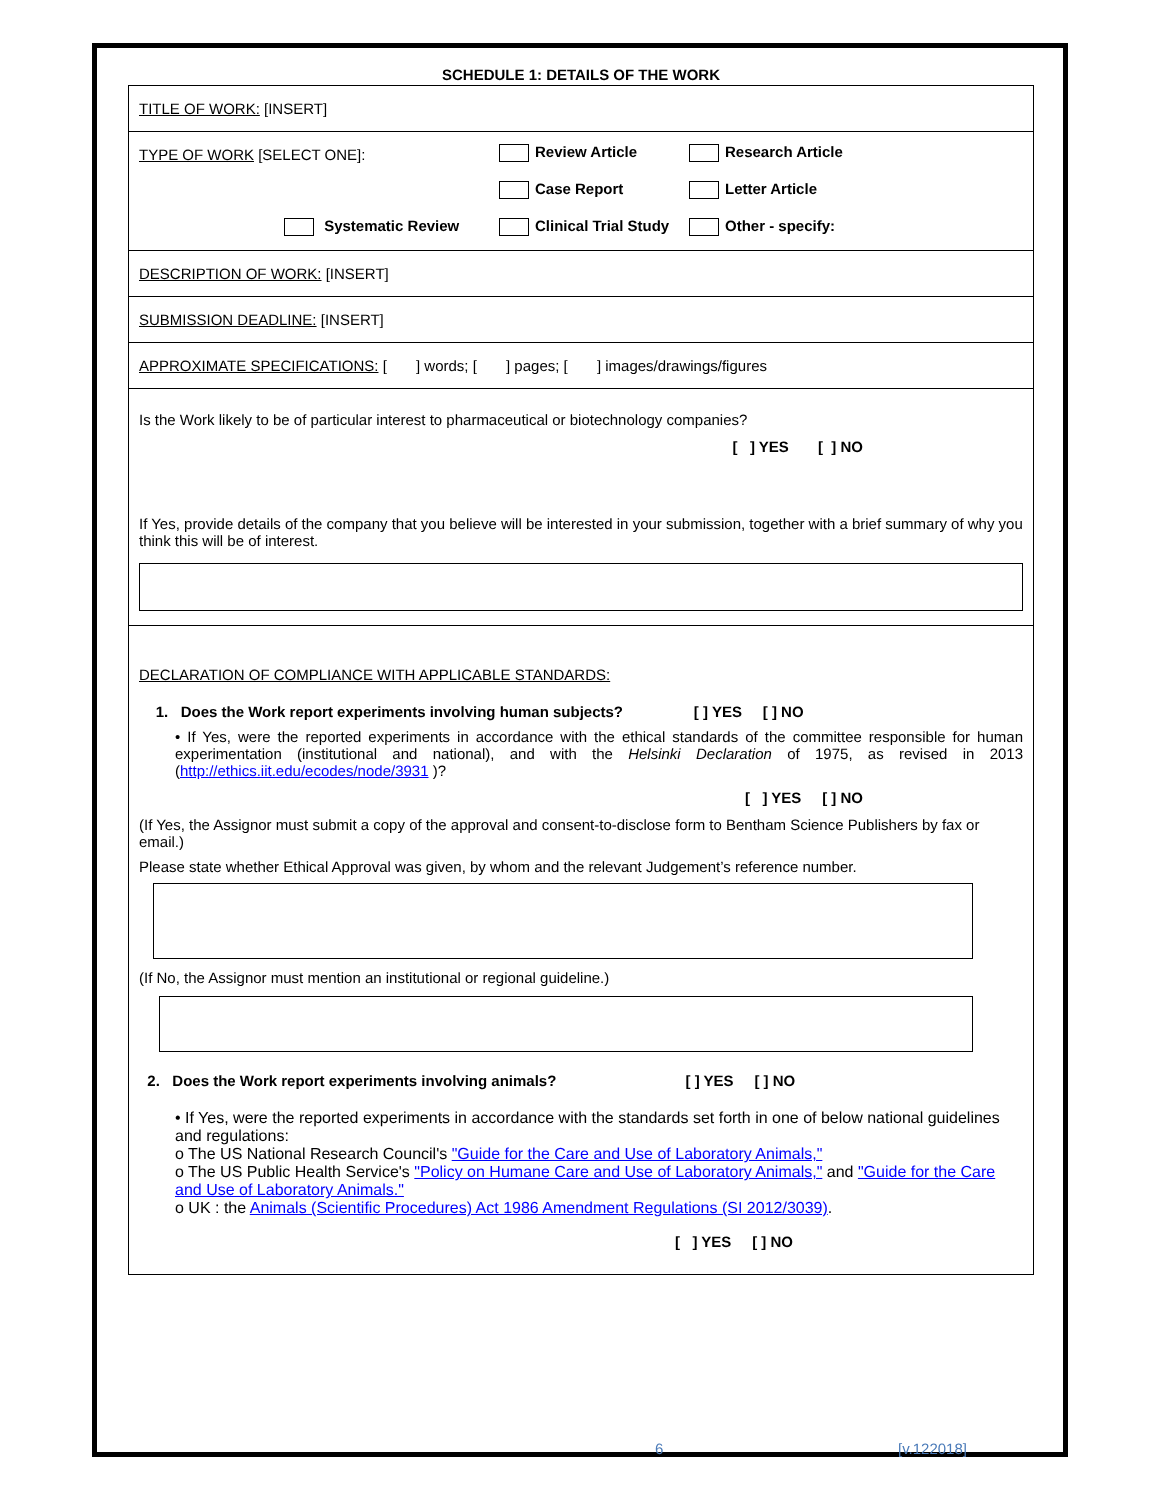SCHEDULE 1: DETAILS OF THE WORK
TITLE OF WORK: [INSERT]
TYPE OF WORK [SELECT ONE]:
Review Article
Research Article
Case Report
Letter Article
Systematic Review
Clinical Trial Study
Other - specify:
DESCRIPTION OF WORK: [INSERT]
SUBMISSION DEADLINE: [INSERT]
APPROXIMATE SPECIFICATIONS: [ ] words; [ ] pages; [ ] images/drawings/figures
Is the Work likely to be of particular interest to pharmaceutical or biotechnology companies?
[ ] YES [ ] NO
If Yes, provide details of the company that you believe will be interested in your submission, together with a brief summary of why you think this will be of interest.
DECLARATION OF COMPLIANCE WITH APPLICABLE STANDARDS:
1. Does the Work report experiments involving human subjects? [ ] YES [ ] NO
• If Yes, were the reported experiments in accordance with the ethical standards of the committee responsible for human experimentation (institutional and national), and with the Helsinki Declaration of 1975, as revised in 2013 (http://ethics.iit.edu/ecodes/node/3931 )?
[ ] YES [ ] NO
(If Yes, the Assignor must submit a copy of the approval and consent-to-disclose form to Bentham Science Publishers by fax or email.)
Please state whether Ethical Approval was given, by whom and the relevant Judgement’s reference number.
(If No, the Assignor must mention an institutional or regional guideline.)
2. Does the Work report experiments involving animals? [ ] YES [ ] NO
• If Yes, were the reported experiments in accordance with the standards set forth in one of below national guidelines and regulations:
o The US National Research Council's "Guide for the Care and Use of Laboratory Animals,"
o The US Public Health Service's "Policy on Humane Care and Use of Laboratory Animals," and "Guide for the Care and Use of Laboratory Animals."
o UK : the Animals (Scientific Procedures) Act 1986 Amendment Regulations (SI 2012/3039).
[ ] YES [ ] NO
6 [v.122018]